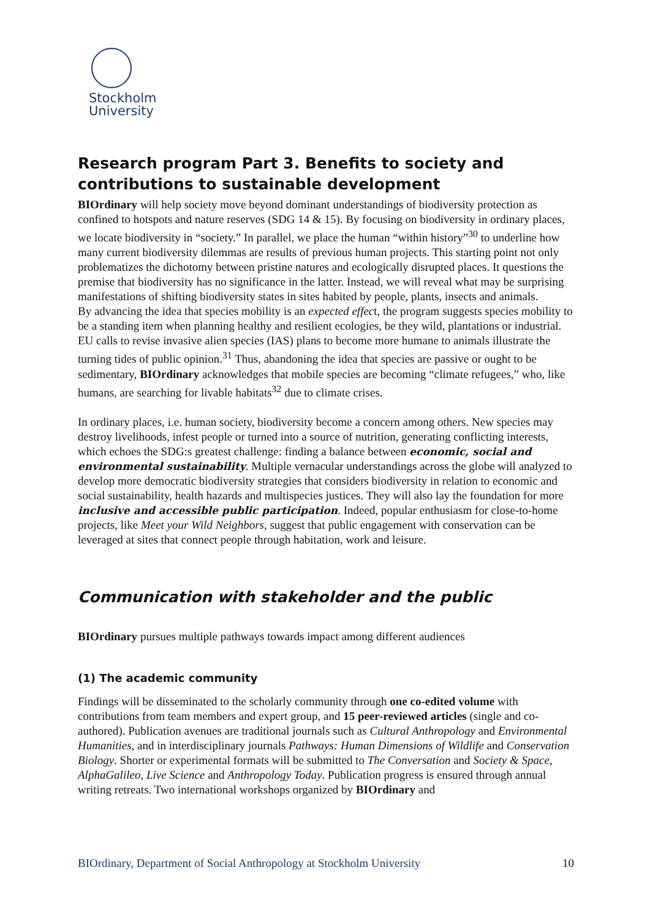Stockholm
University
Research program Part 3. Benefits to society and contributions to sustainable development
BIOrdinary will help society move beyond dominant understandings of biodiversity protection as confined to hotspots and nature reserves (SDG 14 & 15). By focusing on biodiversity in ordinary places, we locate biodiversity in “society.” In parallel, we place the human “within history”<sup>30</sup> to underline how many current biodiversity dilemmas are results of previous human projects. This starting point not only problematizes the dichotomy between pristine natures and ecologically disrupted places. It questions the premise that biodiversity has no significance in the latter. Instead, we will reveal what may be surprising manifestations of shifting biodiversity states in sites habited by people, plants, insects and animals.
By advancing the idea that species mobility is an expected effect, the program suggests species mobility to be a standing item when planning healthy and resilient ecologies, be they wild, plantations or industrial. EU calls to revise invasive alien species (IAS) plans to become more humane to animals illustrate the turning tides of public opinion.<sup>31</sup> Thus, abandoning the idea that species are passive or ought to be sedimentary, BIOrdinary acknowledges that mobile species are becoming “climate refugees,” who, like humans, are searching for livable habitats<sup>32</sup> due to climate crises.
In ordinary places, i.e. human society, biodiversity become a concern among others. New species may destroy livelihoods, infest people or turned into a source of nutrition, generating conflicting interests, which echoes the SDG:s greatest challenge: finding a balance between economic, social and environmental sustainability. Multiple vernacular understandings across the globe will analyzed to develop more democratic biodiversity strategies that considers biodiversity in relation to economic and social sustainability, health hazards and multispecies justices. They will also lay the foundation for more inclusive and accessible public participation. Indeed, popular enthusiasm for close-to-home projects, like Meet your Wild Neighbors, suggest that public engagement with conservation can be leveraged at sites that connect people through habitation, work and leisure.
Communication with stakeholder and the public
BIOrdinary pursues multiple pathways towards impact among different audiences
(1) The academic community
Findings will be disseminated to the scholarly community through one co-edited volume with contributions from team members and expert group, and 15 peer-reviewed articles (single and co-authored). Publication avenues are traditional journals such as Cultural Anthropology and Environmental Humanities, and in interdisciplinary journals Pathways: Human Dimensions of Wildlife and Conservation Biology. Shorter or experimental formats will be submitted to The Conversation and Society & Space, AlphaGalileo, Live Science and Anthropology Today. Publication progress is ensured through annual writing retreats. Two international workshops organized by BIOrdinary and
BIOrdinary, Department of Social Anthropology at Stockholm University 10